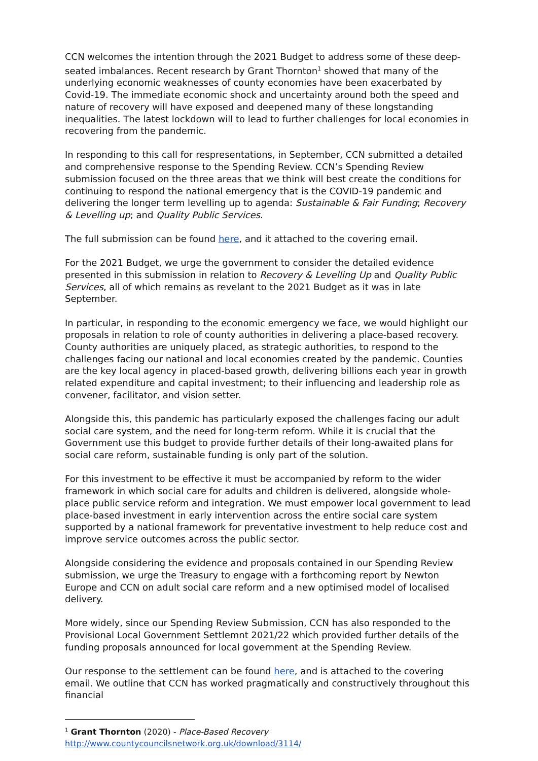CCN welcomes the intention through the 2021 Budget to address some of these deep-seated imbalances. Recent research by Grant Thornton<sup>1</sup> showed that many of the underlying economic weaknesses of county economies have been exacerbated by Covid-19. The immediate economic shock and uncertainty around both the speed and nature of recovery will have exposed and deepened many of these longstanding inequalities. The latest lockdown will to lead to further challenges for local economies in recovering from the pandemic.
In responding to this call for respresentations, in September, CCN submitted a detailed and comprehensive response to the Spending Review. CCN’s Spending Review submission focused on the three areas that we think will best create the conditions for continuing to respond the national emergency that is the COVID-19 pandemic and delivering the longer term levelling up to agenda: Sustainable & Fair Funding; Recovery & Levelling up; and Quality Public Services.
The full submission can be found here, and it attached to the covering email.
For the 2021 Budget, we urge the government to consider the detailed evidence presented in this submission in relation to Recovery & Levelling Up and Quality Public Services, all of which remains as revelant to the 2021 Budget as it was in late September.
In particular, in responding to the economic emergency we face, we would highlight our proposals in relation to role of county authorities in delivering a place-based recovery. County authorities are uniquely placed, as strategic authorities, to respond to the challenges facing our national and local economies created by the pandemic. Counties are the key local agency in placed-based growth, delivering billions each year in growth related expenditure and capital investment; to their influencing and leadership role as convener, facilitator, and vision setter.
Alongside this, this pandemic has particularly exposed the challenges facing our adult social care system, and the need for long-term reform. While it is crucial that the Government use this budget to provide further details of their long-awaited plans for social care reform, sustainable funding is only part of the solution.
For this investment to be effective it must be accompanied by reform to the wider framework in which social care for adults and children is delivered, alongside whole-place public service reform and integration. We must empower local government to lead place-based investment in early intervention across the entire social care system supported by a national framework for preventative investment to help reduce cost and improve service outcomes across the public sector.
Alongside considering the evidence and proposals contained in our Spending Review submission, we urge the Treasury to engage with a forthcoming report by Newton Europe and CCN on adult social care reform and a new optimised model of localised delivery.
More widely, since our Spending Review Submission, CCN has also responded to the Provisional Local Government Settlemnt 2021/22 which provided further details of the funding proposals announced for local government at the Spending Review.
Our response to the settlement can be found here, and is attached to the covering email. We outline that CCN has worked pragmatically and constructively throughout this financial
<sup>1</sup> Grant Thornton (2020) - Place-Based Recovery
http://www.countycouncilsnetwork.org.uk/download/3114/